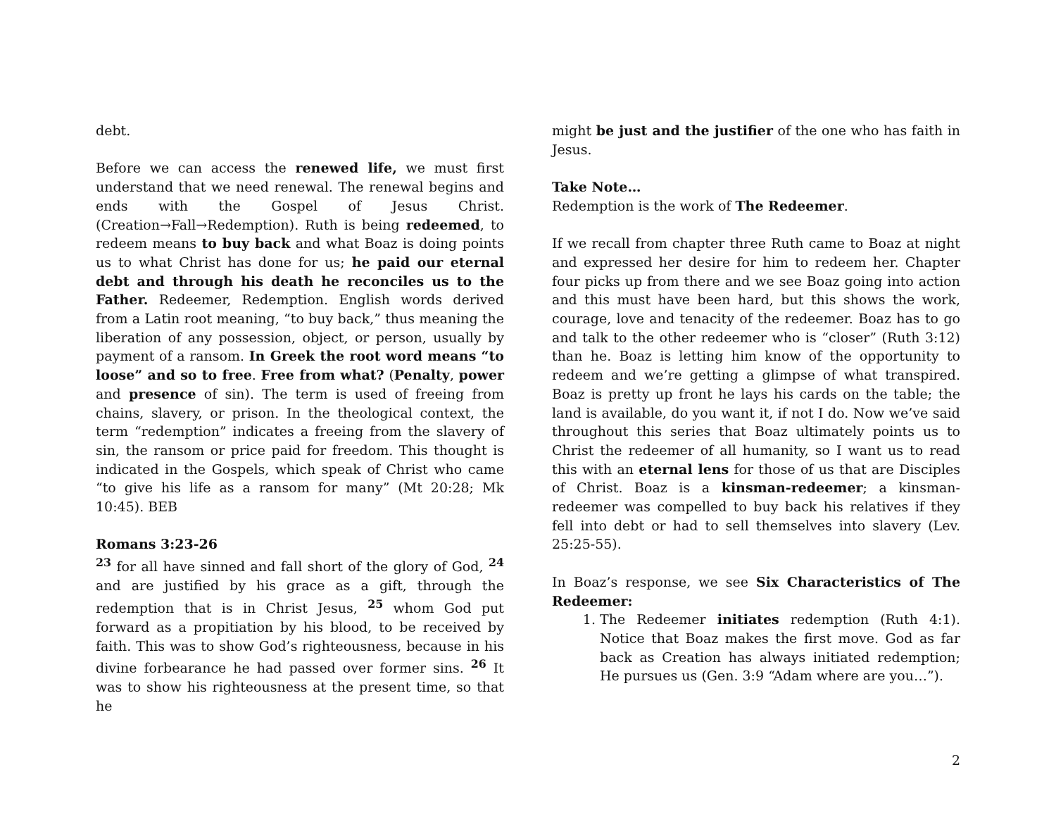debt.
Before we can access the renewed life, we must first understand that we need renewal. The renewal begins and ends with the Gospel of Jesus Christ. (Creation→Fall→Redemption). Ruth is being redeemed, to redeem means to buy back and what Boaz is doing points us to what Christ has done for us; he paid our eternal debt and through his death he reconciles us to the Father. Redeemer, Redemption. English words derived from a Latin root meaning, “to buy back,” thus meaning the liberation of any possession, object, or person, usually by payment of a ransom. In Greek the root word means “to loose” and so to free. Free from what? (Penalty, power and presence of sin). The term is used of freeing from chains, slavery, or prison. In the theological context, the term “redemption” indicates a freeing from the slavery of sin, the ransom or price paid for freedom. This thought is indicated in the Gospels, which speak of Christ who came “to give his life as a ransom for many” (Mt 20:28; Mk 10:45). BEB
Romans 3:23-26
<sup>23</sup> for all have sinned and fall short of the glory of God, <sup>24</sup> and are justified by his grace as a gift, through the redemption that is in Christ Jesus, <sup>25</sup> whom God put forward as a propitiation by his blood, to be received by faith. This was to show God’s righteousness, because in his divine forbearance he had passed over former sins. <sup>26</sup> It was to show his righteousness at the present time, so that he
might be just and the justifier of the one who has faith in Jesus.
Take Note…
Redemption is the work of The Redeemer.
If we recall from chapter three Ruth came to Boaz at night and expressed her desire for him to redeem her. Chapter four picks up from there and we see Boaz going into action and this must have been hard, but this shows the work, courage, love and tenacity of the redeemer. Boaz has to go and talk to the other redeemer who is “closer” (Ruth 3:12) than he. Boaz is letting him know of the opportunity to redeem and we’re getting a glimpse of what transpired. Boaz is pretty up front he lays his cards on the table; the land is available, do you want it, if not I do. Now we’ve said throughout this series that Boaz ultimately points us to Christ the redeemer of all humanity, so I want us to read this with an eternal lens for those of us that are Disciples of Christ. Boaz is a kinsman-redeemer; a kinsman-redeemer was compelled to buy back his relatives if they fell into debt or had to sell themselves into slavery (Lev. 25:25-55).
In Boaz’s response, we see Six Characteristics of The Redeemer:
1. The Redeemer initiates redemption (Ruth 4:1). Notice that Boaz makes the first move. God as far back as Creation has always initiated redemption; He pursues us (Gen. 3:9 “Adam where are you…”).
2